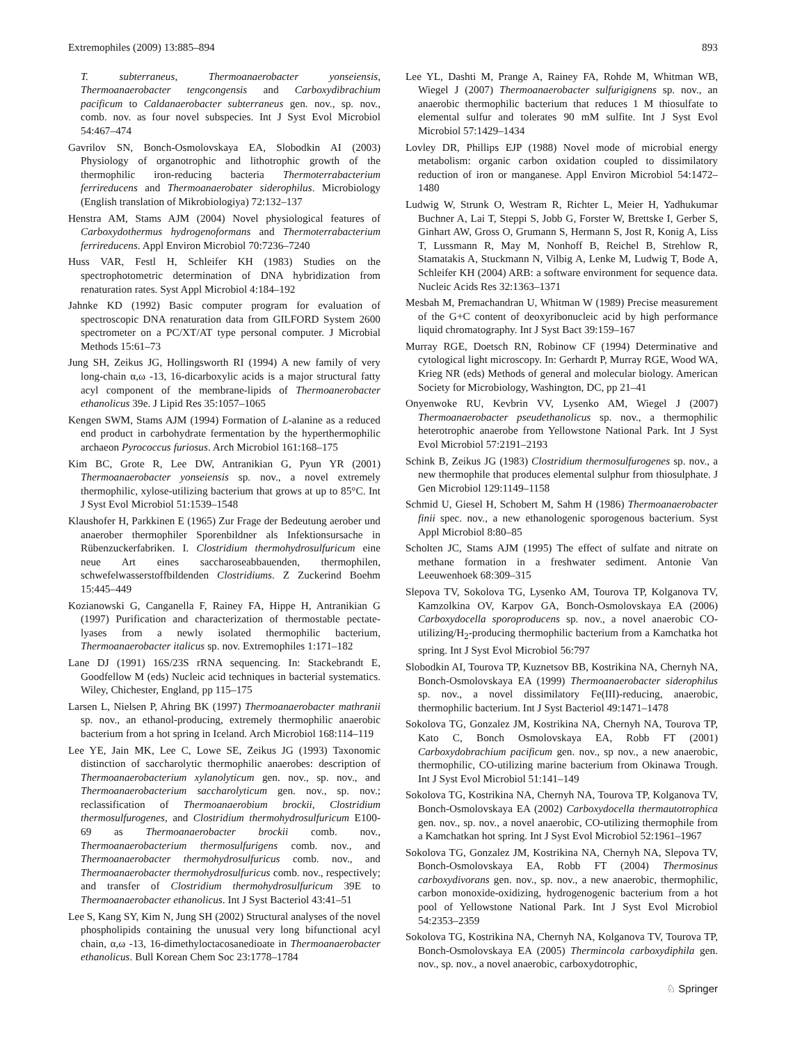Extremophiles (2009) 13:885–894 893
T. subterraneus, Thermoanaerobacter yonseiensis, Thermoanaerobacter tengcongensis and Carboxydibrachium pacificum to Caldanaerobacter subterraneus gen. nov., sp. nov., comb. nov. as four novel subspecies. Int J Syst Evol Microbiol 54:467–474
Gavrilov SN, Bonch-Osmolovskaya EA, Slobodkin AI (2003) Physiology of organotrophic and lithotrophic growth of the thermophilic iron-reducing bacteria Thermoterrabacterium ferrireducens and Thermoanaerobater siderophilus. Microbiology (English translation of Mikrobiologiya) 72:132–137
Henstra AM, Stams AJM (2004) Novel physiological features of Carboxydothermus hydrogenoformans and Thermoterrabacterium ferrireducens. Appl Environ Microbiol 70:7236–7240
Huss VAR, Festl H, Schleifer KH (1983) Studies on the spectrophotometric determination of DNA hybridization from renaturation rates. Syst Appl Microbiol 4:184–192
Jahnke KD (1992) Basic computer program for evaluation of spectroscopic DNA renaturation data from GILFORD System 2600 spectrometer on a PC/XT/AT type personal computer. J Microbial Methods 15:61–73
Jung SH, Zeikus JG, Hollingsworth RI (1994) A new family of very long-chain α,ω -13, 16-dicarboxylic acids is a major structural fatty acyl component of the membrane-lipids of Thermoanerobacter ethanolicus 39e. J Lipid Res 35:1057–1065
Kengen SWM, Stams AJM (1994) Formation of L-alanine as a reduced end product in carbohydrate fermentation by the hyperthermophilic archaeon Pyrococcus furiosus. Arch Microbiol 161:168–175
Kim BC, Grote R, Lee DW, Antranikian G, Pyun YR (2001) Thermoanaerobacter yonseiensis sp. nov., a novel extremely thermophilic, xylose-utilizing bacterium that grows at up to 85°C. Int J Syst Evol Microbiol 51:1539–1548
Klaushofer H, Parkkinen E (1965) Zur Frage der Bedeutung aerober und anaerober thermophiler Sporenbildner als Infektionsursache in Rübenzuckerfabriken. I. Clostridium thermohydrosulfuricum eine neue Art eines saccharoseabbauenden, thermophilen, schwefelwasserstoffbildenden Clostridiums. Z Zuckerind Boehm 15:445–449
Kozianowski G, Canganella F, Rainey FA, Hippe H, Antranikian G (1997) Purification and characterization of thermostable pectate-lyases from a newly isolated thermophilic bacterium, Thermoanaerobacter italicus sp. nov. Extremophiles 1:171–182
Lane DJ (1991) 16S/23S rRNA sequencing. In: Stackebrandt E, Goodfellow M (eds) Nucleic acid techniques in bacterial systematics. Wiley, Chichester, England, pp 115–175
Larsen L, Nielsen P, Ahring BK (1997) Thermoanaerobacter mathranii sp. nov., an ethanol-producing, extremely thermophilic anaerobic bacterium from a hot spring in Iceland. Arch Microbiol 168:114–119
Lee YE, Jain MK, Lee C, Lowe SE, Zeikus JG (1993) Taxonomic distinction of saccharolytic thermophilic anaerobes: description of Thermoanaerobacterium xylanolyticum gen. nov., sp. nov., and Thermoanaerobacterium saccharolyticum gen. nov., sp. nov.; reclassification of Thermoanaerobium brockii, Clostridium thermosulfurogenes, and Clostridium thermohydrosulfuricum E100-69 as Thermoanaerobacter brockii comb. nov., Thermoanaerobacterium thermosulfurigens comb. nov., and Thermoanaerobacter thermohydrosulfuricus comb. nov., and Thermoanaerobacter thermohydrosulfuricus comb. nov., respectively; and transfer of Clostridium thermohydrosulfuricum 39E to Thermoanaerobacter ethanolicus. Int J Syst Bacteriol 43:41–51
Lee S, Kang SY, Kim N, Jung SH (2002) Structural analyses of the novel phospholipids containing the unusual very long bifunctional acyl chain, α,ω -13, 16-dimethyloctacosanedioate in Thermoanaerobacter ethanolicus. Bull Korean Chem Soc 23:1778–1784
Lee YL, Dashti M, Prange A, Rainey FA, Rohde M, Whitman WB, Wiegel J (2007) Thermoanaerobacter sulfurigignens sp. nov., an anaerobic thermophilic bacterium that reduces 1 M thiosulfate to elemental sulfur and tolerates 90 mM sulfite. Int J Syst Evol Microbiol 57:1429–1434
Lovley DR, Phillips EJP (1988) Novel mode of microbial energy metabolism: organic carbon oxidation coupled to dissimilatory reduction of iron or manganese. Appl Environ Microbiol 54:1472–1480
Ludwig W, Strunk O, Westram R, Richter L, Meier H, Yadhukumar Buchner A, Lai T, Steppi S, Jobb G, Forster W, Brettske I, Gerber S, Ginhart AW, Gross O, Grumann S, Hermann S, Jost R, Konig A, Liss T, Lussmann R, May M, Nonhoff B, Reichel B, Strehlow R, Stamatakis A, Stuckmann N, Vilbig A, Lenke M, Ludwig T, Bode A, Schleifer KH (2004) ARB: a software environment for sequence data. Nucleic Acids Res 32:1363–1371
Mesbah M, Premachandran U, Whitman W (1989) Precise measurement of the G+C content of deoxyribonucleic acid by high performance liquid chromatography. Int J Syst Bact 39:159–167
Murray RGE, Doetsch RN, Robinow CF (1994) Determinative and cytological light microscopy. In: Gerhardt P, Murray RGE, Wood WA, Krieg NR (eds) Methods of general and molecular biology. American Society for Microbiology, Washington, DC, pp 21–41
Onyenwoke RU, Kevbrin VV, Lysenko AM, Wiegel J (2007) Thermoanaerobacter pseudethanolicus sp. nov., a thermophilic heterotrophic anaerobe from Yellowstone National Park. Int J Syst Evol Microbiol 57:2191–2193
Schink B, Zeikus JG (1983) Clostridium thermosulfurogenes sp. nov., a new thermophile that produces elemental sulphur from thiosulphate. J Gen Microbiol 129:1149–1158
Schmid U, Giesel H, Schobert M, Sahm H (1986) Thermoanaerobacter finii spec. nov., a new ethanologenic sporogenous bacterium. Syst Appl Microbiol 8:80–85
Scholten JC, Stams AJM (1995) The effect of sulfate and nitrate on methane formation in a freshwater sediment. Antonie Van Leeuwenhoek 68:309–315
Slepova TV, Sokolova TG, Lysenko AM, Tourova TP, Kolganova TV, Kamzolkina OV, Karpov GA, Bonch-Osmolovskaya EA (2006) Carboxydocella sporoproducens sp. nov., a novel anaerobic CO-utilizing/H<sub>2</sub>-producing thermophilic bacterium from a Kamchatka hot spring. Int J Syst Evol Microbiol 56:797
Slobodkin AI, Tourova TP, Kuznetsov BB, Kostrikina NA, Chernyh NA, Bonch-Osmolovskaya EA (1999) Thermoanaerobacter siderophilus sp. nov., a novel dissimilatory Fe(III)-reducing, anaerobic, thermophilic bacterium. Int J Syst Bacteriol 49:1471–1478
Sokolova TG, Gonzalez JM, Kostrikina NA, Chernyh NA, Tourova TP, Kato C, Bonch Osmolovskaya EA, Robb FT (2001) Carboxydobrachium pacificum gen. nov., sp nov., a new anaerobic, thermophilic, CO-utilizing marine bacterium from Okinawa Trough. Int J Syst Evol Microbiol 51:141–149
Sokolova TG, Kostrikina NA, Chernyh NA, Tourova TP, Kolganova TV, Bonch-Osmolovskaya EA (2002) Carboxydocella thermautotrophica gen. nov., sp. nov., a novel anaerobic, CO-utilizing thermophile from a Kamchatkan hot spring. Int J Syst Evol Microbiol 52:1961–1967
Sokolova TG, Gonzalez JM, Kostrikina NA, Chernyh NA, Slepova TV, Bonch-Osmolovskaya EA, Robb FT (2004) Thermosinus carboxydivorans gen. nov., sp. nov., a new anaerobic, thermophilic, carbon monoxide-oxidizing, hydrogenogenic bacterium from a hot pool of Yellowstone National Park. Int J Syst Evol Microbiol 54:2353–2359
Sokolova TG, Kostrikina NA, Chernyh NA, Kolganova TV, Tourova TP, Bonch-Osmolovskaya EA (2005) Thermincola carboxydiphila gen. nov., sp. nov., a novel anaerobic, carboxydotrophic,
♘ Springer